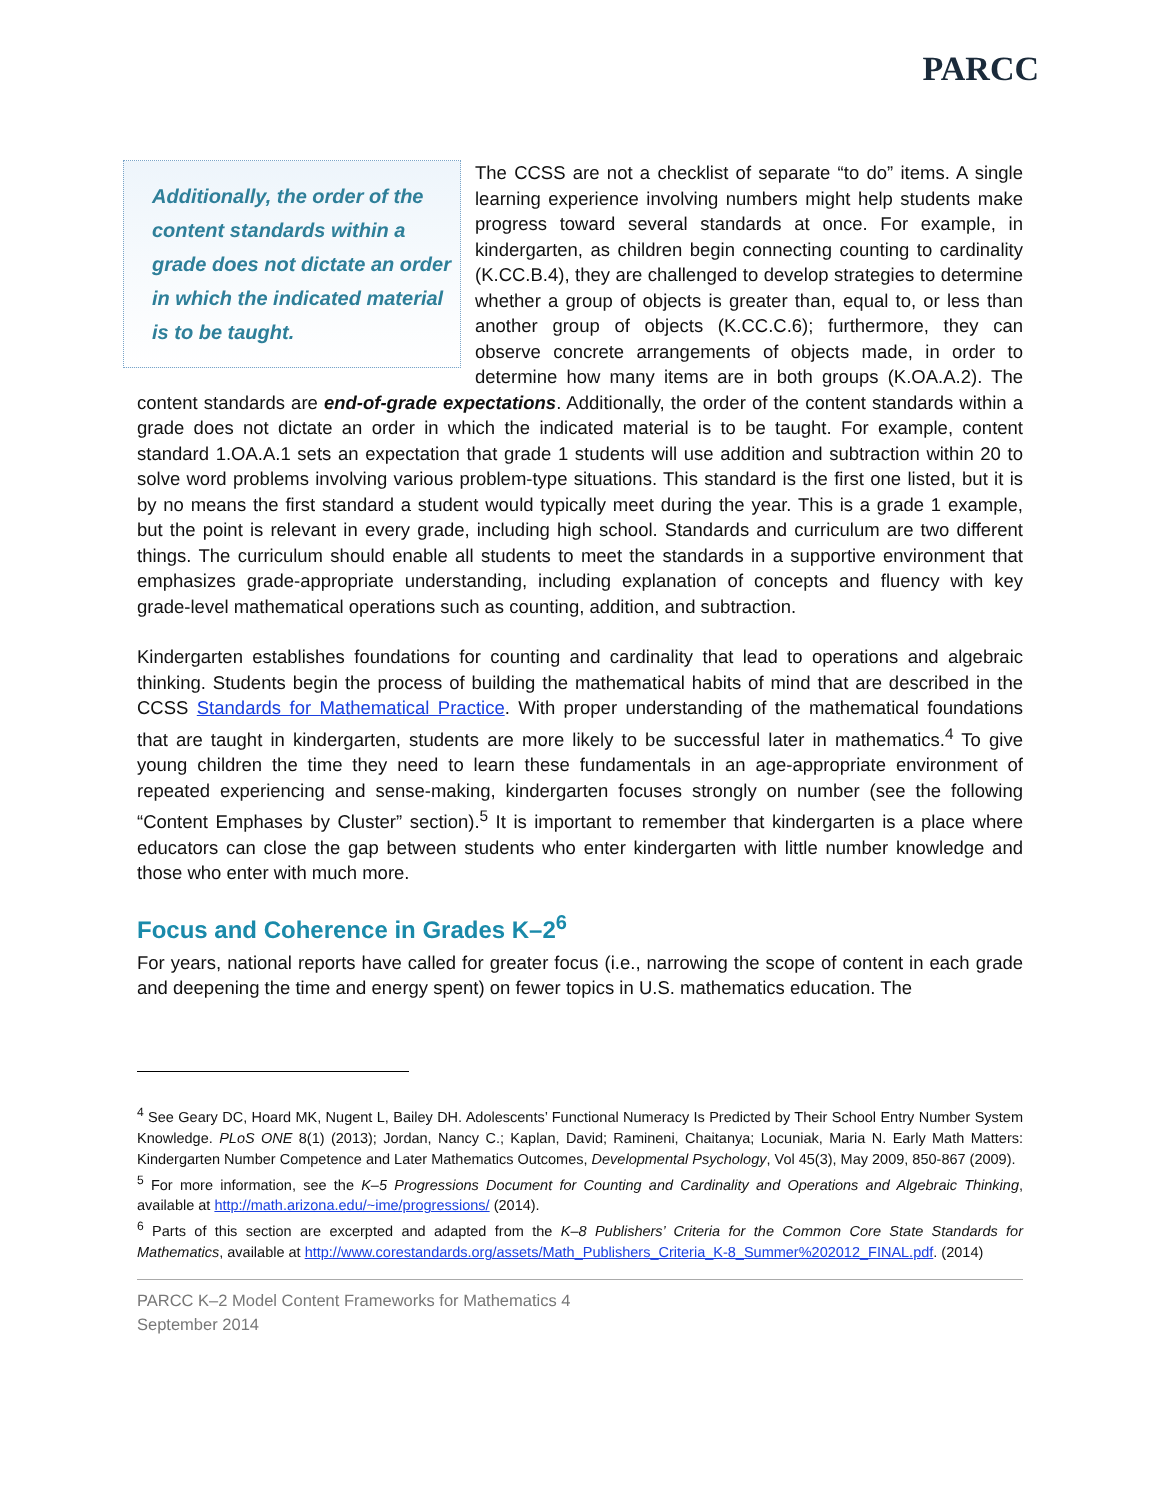PARCC
Additionally, the order of the content standards within a grade does not dictate an order in which the indicated material is to be taught.
The CCSS are not a checklist of separate “to do” items. A single learning experience involving numbers might help students make progress toward several standards at once. For example, in kindergarten, as children begin connecting counting to cardinality (K.CC.B.4), they are challenged to develop strategies to determine whether a group of objects is greater than, equal to, or less than another group of objects (K.CC.C.6); furthermore, they can observe concrete arrangements of objects made, in order to determine how many items are in both groups (K.OA.A.2). The content standards are end-of-grade expectations. Additionally, the order of the content standards within a grade does not dictate an order in which the indicated material is to be taught. For example, content standard 1.OA.A.1 sets an expectation that grade 1 students will use addition and subtraction within 20 to solve word problems involving various problem-type situations. This standard is the first one listed, but it is by no means the first standard a student would typically meet during the year. This is a grade 1 example, but the point is relevant in every grade, including high school. Standards and curriculum are two different things. The curriculum should enable all students to meet the standards in a supportive environment that emphasizes grade-appropriate understanding, including explanation of concepts and fluency with key grade-level mathematical operations such as counting, addition, and subtraction.
Kindergarten establishes foundations for counting and cardinality that lead to operations and algebraic thinking. Students begin the process of building the mathematical habits of mind that are described in the CCSS Standards for Mathematical Practice. With proper understanding of the mathematical foundations that are taught in kindergarten, students are more likely to be successful later in mathematics.<sup>4</sup> To give young children the time they need to learn these fundamentals in an age-appropriate environment of repeated experiencing and sense-making, kindergarten focuses strongly on number (see the following “Content Emphases by Cluster” section).<sup>5</sup> It is important to remember that kindergarten is a place where educators can close the gap between students who enter kindergarten with little number knowledge and those who enter with much more.
Focus and Coherence in Grades K–2<sup>6</sup>
For years, national reports have called for greater focus (i.e., narrowing the scope of content in each grade and deepening the time and energy spent) on fewer topics in U.S. mathematics education. The
<sup>4</sup> See Geary DC, Hoard MK, Nugent L, Bailey DH. Adolescents’ Functional Numeracy Is Predicted by Their School Entry Number System Knowledge. PLoS ONE 8(1) (2013); Jordan, Nancy C.; Kaplan, David; Ramineni, Chaitanya; Locuniak, Maria N. Early Math Matters: Kindergarten Number Competence and Later Mathematics Outcomes, Developmental Psychology, Vol 45(3), May 2009, 850-867 (2009).
<sup>5</sup> For more information, see the K–5 Progressions Document for Counting and Cardinality and Operations and Algebraic Thinking, available at http://math.arizona.edu/~ime/progressions/ (2014).
<sup>6</sup> Parts of this section are excerpted and adapted from the K–8 Publishers’ Criteria for the Common Core State Standards for Mathematics, available at http://www.corestandards.org/assets/Math_Publishers_Criteria_K-8_Summer%202012_FINAL.pdf. (2014)
PARCC K–2 Model Content Frameworks for Mathematics 4
September 2014